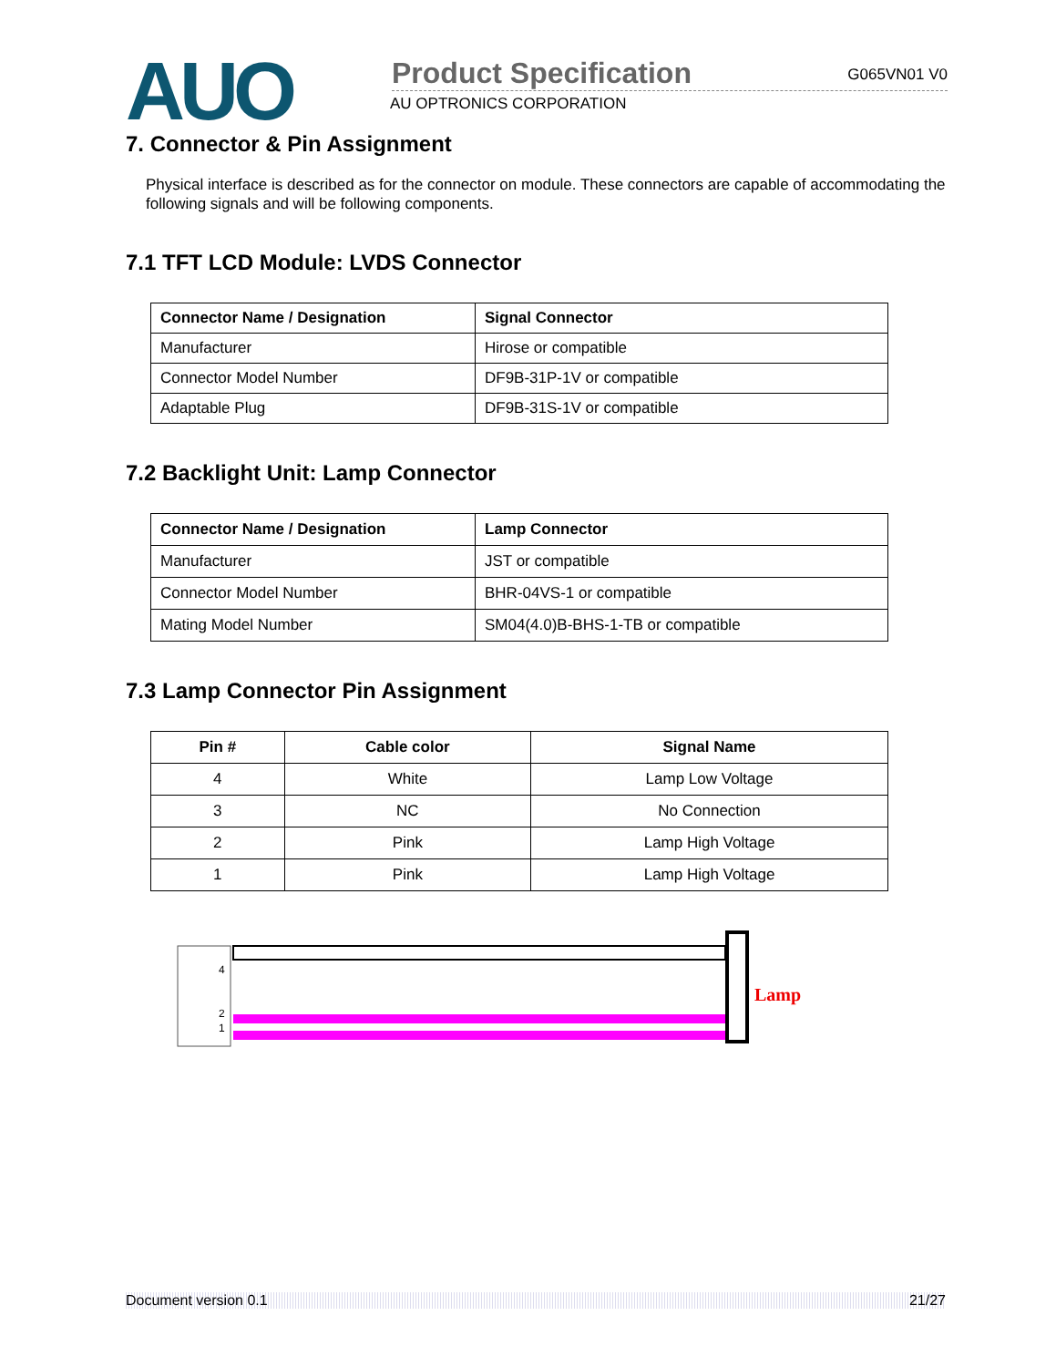AUO
Product Specification G065VN01 V0
AU OPTRONICS CORPORATION
7. Connector & Pin Assignment
Physical interface is described as for the connector on module. These connectors are capable of accommodating the following signals and will be following components.
7.1 TFT LCD Module: LVDS Connector
| Connector Name / Designation | Signal Connector |
| --- | --- |
| Manufacturer | Hirose or compatible |
| Connector Model Number | DF9B-31P-1V or compatible |
| Adaptable Plug | DF9B-31S-1V or compatible |
7.2 Backlight Unit: Lamp Connector
| Connector Name / Designation | Lamp Connector |
| --- | --- |
| Manufacturer | JST or compatible |
| Connector Model Number | BHR-04VS-1 or compatible |
| Mating Model Number | SM04(4.0)B-BHS-1-TB or compatible |
7.3 Lamp Connector Pin Assignment
| Pin # | Cable color | Signal Name |
| --- | --- | --- |
| 4 | White | Lamp Low Voltage |
| 3 | NC | No Connection |
| 2 | Pink | Lamp High Voltage |
| 1 | Pink | Lamp High Voltage |
4
2
1
Lamp
Document version 0.1 21/27